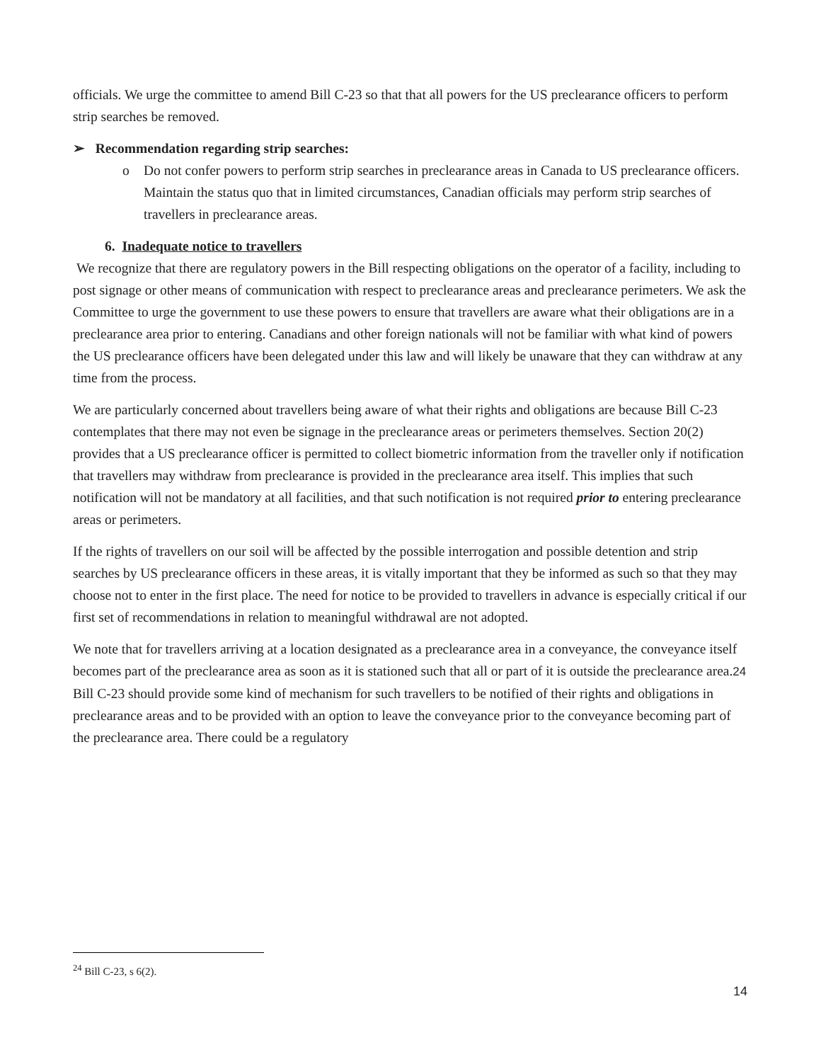officials. We urge the committee to amend Bill C-23 so that that all powers for the US preclearance officers to perform strip searches be removed.
➢ Recommendation regarding strip searches:
o Do not confer powers to perform strip searches in preclearance areas in Canada to US preclearance officers. Maintain the status quo that in limited circumstances, Canadian officials may perform strip searches of travellers in preclearance areas.
6. Inadequate notice to travellers
We recognize that there are regulatory powers in the Bill respecting obligations on the operator of a facility, including to post signage or other means of communication with respect to preclearance areas and preclearance perimeters. We ask the Committee to urge the government to use these powers to ensure that travellers are aware what their obligations are in a preclearance area prior to entering. Canadians and other foreign nationals will not be familiar with what kind of powers the US preclearance officers have been delegated under this law and will likely be unaware that they can withdraw at any time from the process.
We are particularly concerned about travellers being aware of what their rights and obligations are because Bill C-23 contemplates that there may not even be signage in the preclearance areas or perimeters themselves. Section 20(2) provides that a US preclearance officer is permitted to collect biometric information from the traveller only if notification that travellers may withdraw from preclearance is provided in the preclearance area itself. This implies that such notification will not be mandatory at all facilities, and that such notification is not required prior to entering preclearance areas or perimeters.
If the rights of travellers on our soil will be affected by the possible interrogation and possible detention and strip searches by US preclearance officers in these areas, it is vitally important that they be informed as such so that they may choose not to enter in the first place. The need for notice to be provided to travellers in advance is especially critical if our first set of recommendations in relation to meaningful withdrawal are not adopted.
We note that for travellers arriving at a location designated as a preclearance area in a conveyance, the conveyance itself becomes part of the preclearance area as soon as it is stationed such that all or part of it is outside the preclearance area.24 Bill C-23 should provide some kind of mechanism for such travellers to be notified of their rights and obligations in preclearance areas and to be provided with an option to leave the conveyance prior to the conveyance becoming part of the preclearance area. There could be a regulatory
<sup>24</sup> Bill C-23, s 6(2).
14